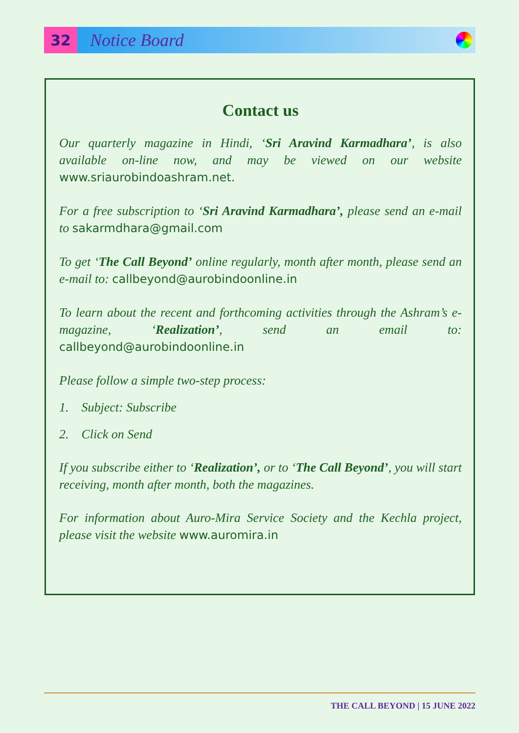32
Notice Board
Contact us
Our quarterly magazine in Hindi, ‘Sri Aravind Karmadhara’, is also available on-line now, and may be viewed on our website www.sriaurobindoashram.net.
For a free subscription to ‘Sri Aravind Karmadhara’, please send an e-mail to sakarmdhara@gmail.com
To get ‘The Call Beyond’ online regularly, month after month, please send an e-mail to: callbeyond@aurobindoonline.in
To learn about the recent and forthcoming activities through the Ashram’s e-magazine, ‘Realization’, send an email to: callbeyond@aurobindoonline.in
Please follow a simple two-step process:
1. Subject: Subscribe
2. Click on Send
If you subscribe either to ‘Realization’, or to ‘The Call Beyond’, you will start receiving, month after month, both the magazines.
For information about Auro-Mira Service Society and the Kechla project, please visit the website www.auromira.in
THE CALL BEYOND | 15 JUNE 2022